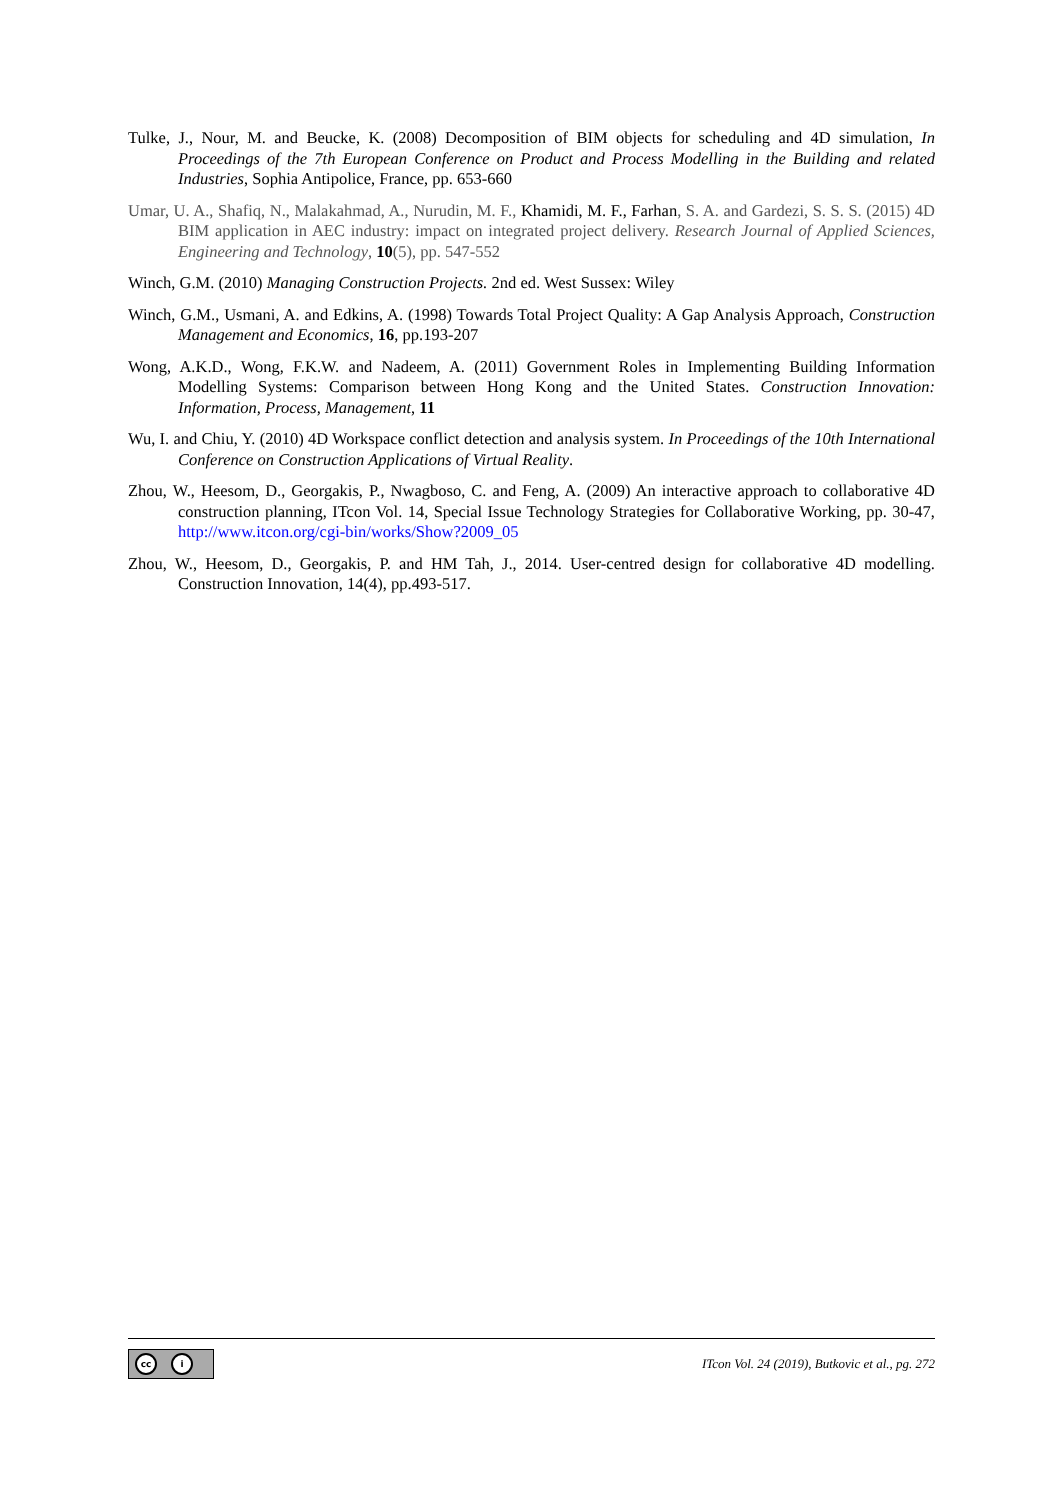Tulke, J., Nour, M. and Beucke, K. (2008) Decomposition of BIM objects for scheduling and 4D simulation, In Proceedings of the 7th European Conference on Product and Process Modelling in the Building and related Industries, Sophia Antipolice, France, pp. 653-660
Umar, U. A., Shafiq, N., Malakahmad, A., Nurudin, M. F., Khamidi, M. F., Farhan, S. A. and Gardezi, S. S. S. (2015) 4D BIM application in AEC industry: impact on integrated project delivery. Research Journal of Applied Sciences, Engineering and Technology, 10(5), pp. 547-552
Winch, G.M. (2010) Managing Construction Projects. 2nd ed. West Sussex: Wiley
Winch, G.M., Usmani, A. and Edkins, A. (1998) Towards Total Project Quality: A Gap Analysis Approach, Construction Management and Economics, 16, pp.193-207
Wong, A.K.D., Wong, F.K.W. and Nadeem, A. (2011) Government Roles in Implementing Building Information Modelling Systems: Comparison between Hong Kong and the United States. Construction Innovation: Information, Process, Management, 11
Wu, I. and Chiu, Y. (2010) 4D Workspace conflict detection and analysis system. In Proceedings of the 10th International Conference on Construction Applications of Virtual Reality.
Zhou, W., Heesom, D., Georgakis, P., Nwagboso, C. and Feng, A. (2009) An interactive approach to collaborative 4D construction planning, ITcon Vol. 14, Special Issue Technology Strategies for Collaborative Working, pp. 30-47, http://www.itcon.org/cgi-bin/works/Show?2009_05
Zhou, W., Heesom, D., Georgakis, P. and HM Tah, J., 2014. User-centred design for collaborative 4D modelling. Construction Innovation, 14(4), pp.493-517.
cc i
ITcon Vol. 24 (2019), Butkovic et al., pg. 272